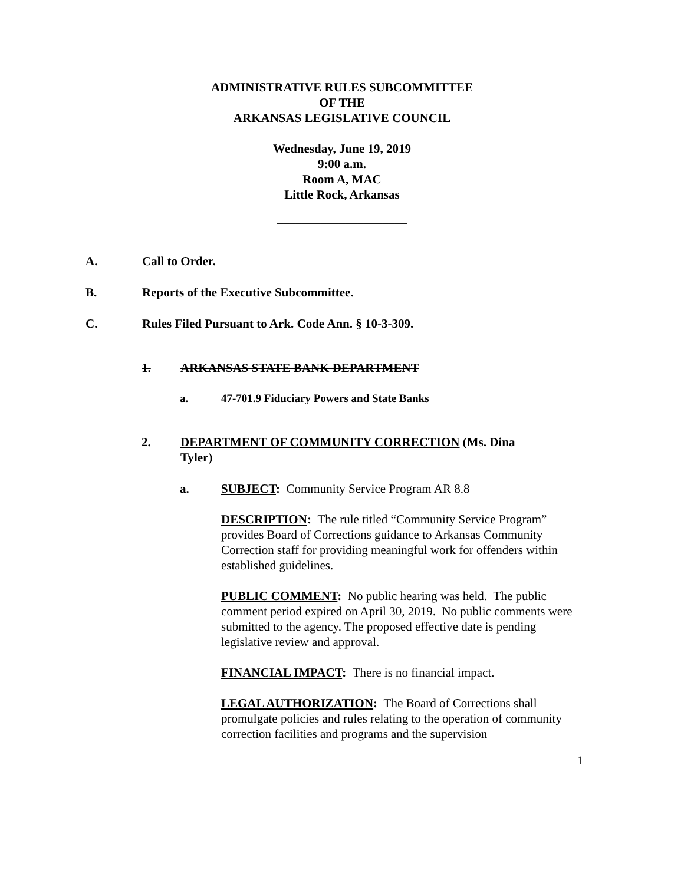ADMINISTRATIVE RULES SUBCOMMITTEE
OF THE
ARKANSAS LEGISLATIVE COUNCIL
Wednesday, June 19, 2019
9:00 a.m.
Room A, MAC
Little Rock, Arkansas
_____________________
A. Call to Order.
B. Reports of the Executive Subcommittee.
C. Rules Filed Pursuant to Ark. Code Ann. § 10-3-309.
1. ARKANSAS STATE BANK DEPARTMENT
a. 47-701.9 Fiduciary Powers and State Banks
2. DEPARTMENT OF COMMUNITY CORRECTION (Ms. Dina Tyler)
a. SUBJECT: Community Service Program AR 8.8
DESCRIPTION: The rule titled “Community Service Program” provides Board of Corrections guidance to Arkansas Community Correction staff for providing meaningful work for offenders within established guidelines.
PUBLIC COMMENT: No public hearing was held. The public comment period expired on April 30, 2019. No public comments were submitted to the agency. The proposed effective date is pending legislative review and approval.
FINANCIAL IMPACT: There is no financial impact.
LEGAL AUTHORIZATION: The Board of Corrections shall promulgate policies and rules relating to the operation of community correction facilities and programs and the supervision
1